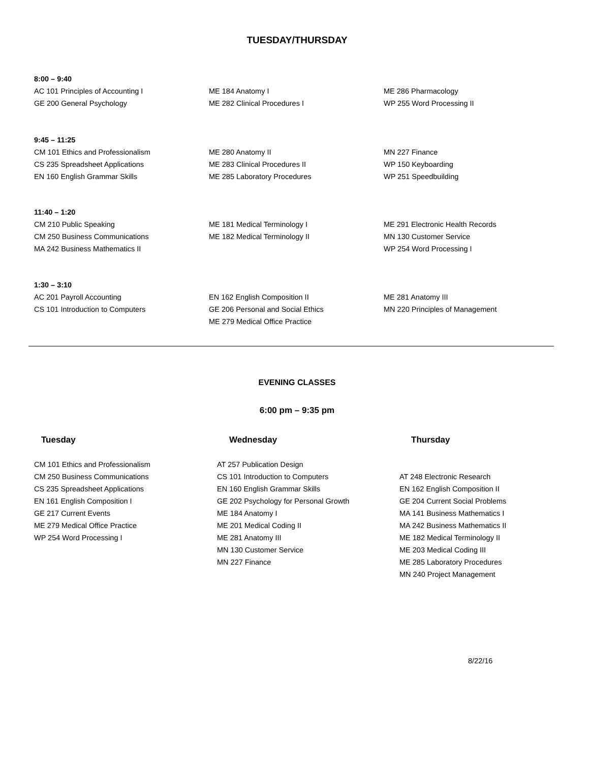TUESDAY/THURSDAY
8:00 – 9:40
AC 101 Principles of Accounting I
GE 200 General Psychology
ME 184 Anatomy I
ME 282 Clinical Procedures I
ME 286 Pharmacology
WP 255 Word Processing II
9:45 – 11:25
CM 101 Ethics and Professionalism
CS 235 Spreadsheet Applications
EN 160 English Grammar Skills
ME 280 Anatomy II
ME 283 Clinical Procedures II
ME 285 Laboratory Procedures
MN 227 Finance
WP 150 Keyboarding
WP 251 Speedbuilding
11:40 – 1:20
CM 210 Public Speaking
CM 250 Business Communications
MA 242 Business Mathematics II
ME 181 Medical Terminology I
ME 182 Medical Terminology II
ME 291 Electronic Health Records
MN 130 Customer Service
WP 254 Word Processing I
1:30 – 3:10
AC 201 Payroll Accounting
CS 101 Introduction to Computers
EN 162 English Composition II
GE 206 Personal and Social Ethics
ME 279 Medical Office Practice
ME 281 Anatomy III
MN 220 Principles of Management
EVENING CLASSES
6:00 pm – 9:35 pm
Tuesday Wednesday Thursday
CM 101 Ethics and Professionalism
CM 250 Business Communications
CS 235 Spreadsheet Applications
EN 161 English Composition I
GE 217 Current Events
ME 279 Medical Office Practice
WP 254 Word Processing I
AT 257 Publication Design
CS 101 Introduction to Computers
EN 160 English Grammar Skills
GE 202 Psychology for Personal Growth
ME 184 Anatomy I
ME 201 Medical Coding II
ME 281 Anatomy III
MN 130 Customer Service
MN 227 Finance
AT 248 Electronic Research
EN 162 English Composition II
GE 204 Current Social Problems
MA 141 Business Mathematics I
MA 242 Business Mathematics II
ME 182 Medical Terminology II
ME 203 Medical Coding III
ME 285 Laboratory Procedures
MN 240 Project Management
8/22/16